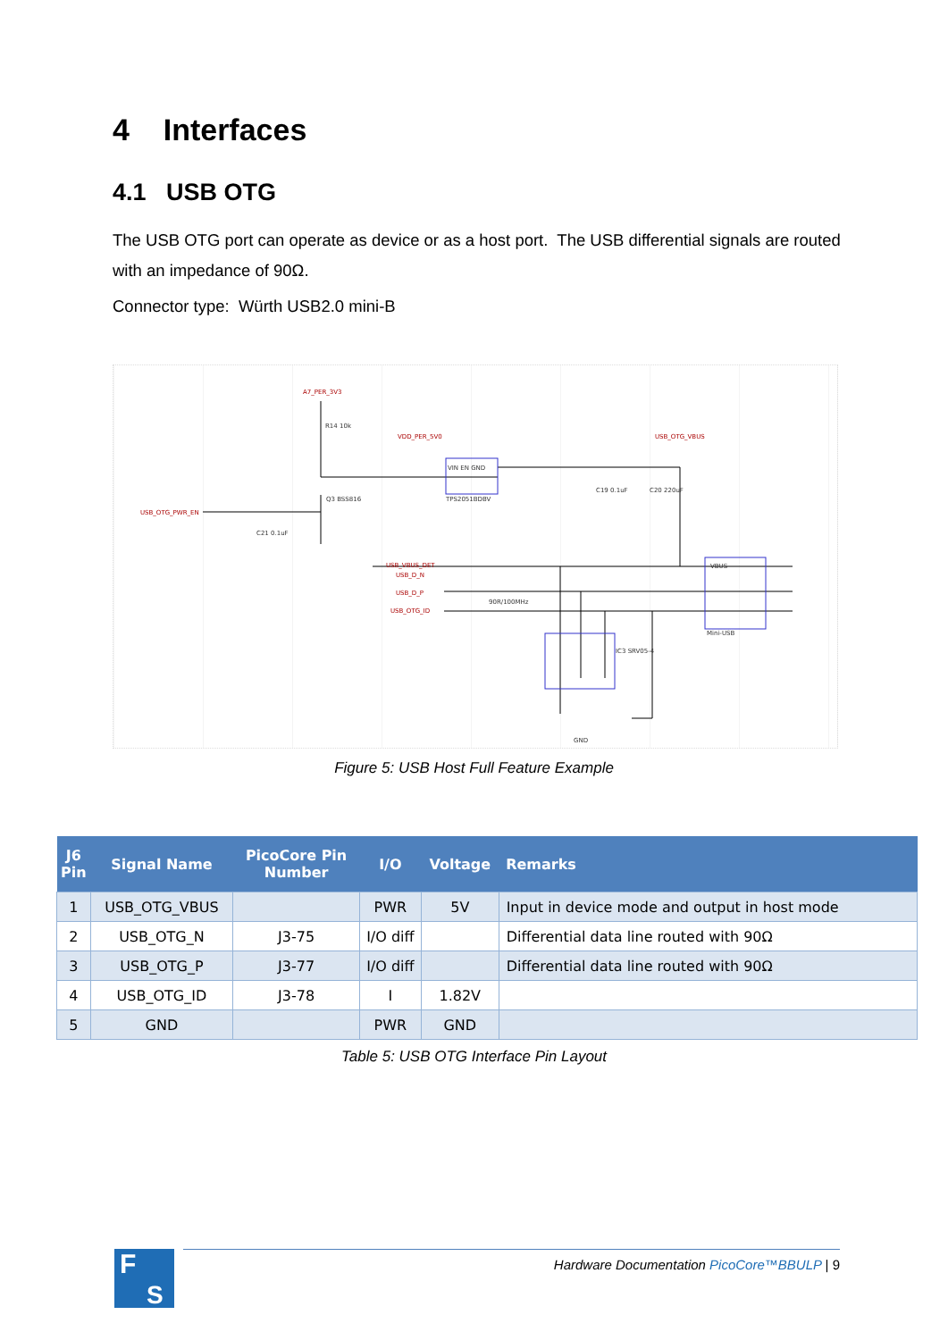4 Interfaces
4.1 USB OTG
The USB OTG port can operate as device or as a host port. The USB differential signals are routed with an impedance of 90Ω.
Connector type: Würth USB2.0 mini-B
A7_PER_3V3
R14 10k
VDD_PER_5V0
VIN EN GND
TPS2051BDBV
USB_OTG_VBUS
USB_OTG_PWR_EN
Q3 BSS816
C19 0.1uF
C20 220uF
C21 0.1uF
USB_VBUS_DET
USB_D_N
USB_D_P
USB_OTG_ID
90R/100MHz
VBUS
Mini-USB
IC3 SRV05-4
GND
Figure 5: USB Host Full Feature Example
| J6 Pin | Signal Name | PicoCore Pin Number | I/O | Voltage | Remarks |
| --- | --- | --- | --- | --- | --- |
| 1 | USB_OTG_VBUS | | PWR | 5V | Input in device mode and output in host mode |
| 2 | USB_OTG_N | J3-75 | I/O diff | | Differential data line routed with 90Ω |
| 3 | USB_OTG_P | J3-77 | I/O diff | | Differential data line routed with 90Ω |
| 4 | USB_OTG_ID | J3-78 | I | 1.82V | |
| 5 | GND | | PWR | GND | |
Table 5: USB OTG Interface Pin Layout
F
S
Hardware Documentation PicoCore™BBULP | 9